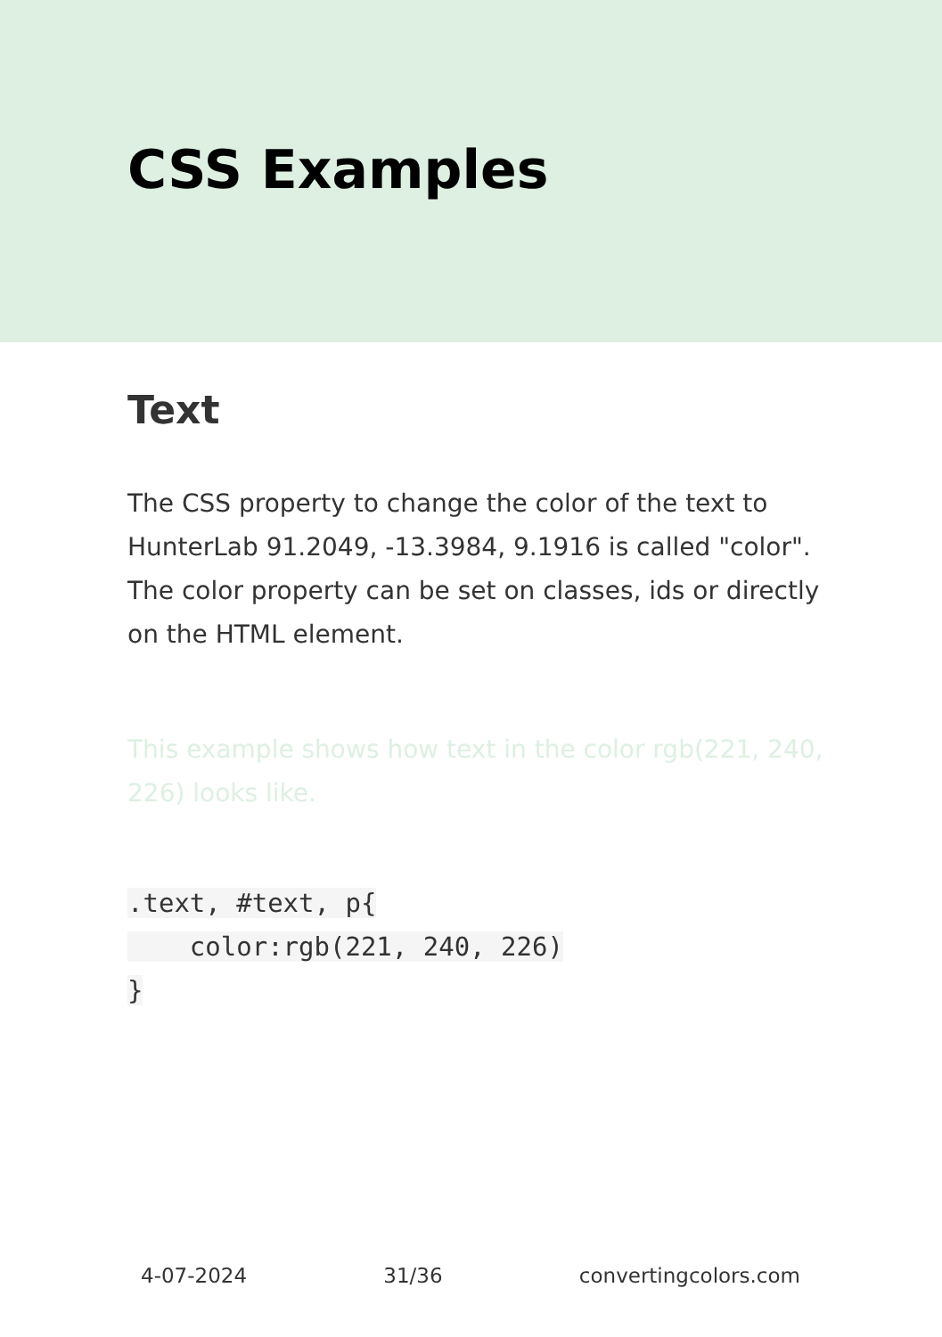CSS Examples
Text
The CSS property to change the color of the text to HunterLab 91.2049, -13.3984, 9.1916 is called "color". The color property can be set on classes, ids or directly on the HTML element.
This example shows how text in the color rgb(221, 240, 226) looks like.
.text, #text, p{
    color:rgb(221, 240, 226)
}
4-07-2024 31/36 convertingcolors.com